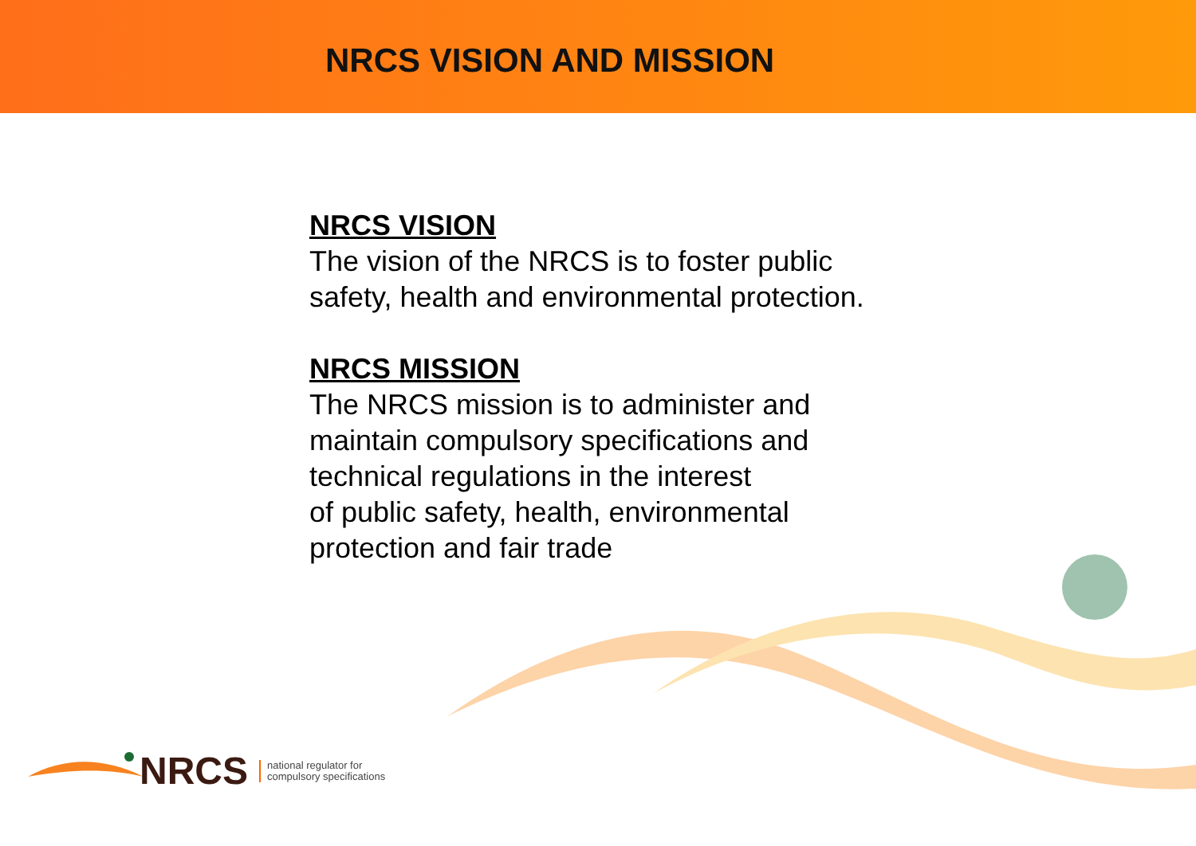NRCS VISION AND MISSION
NRCS VISION
The vision of the NRCS is to foster public
safety, health and environmental protection.
NRCS MISSION
The NRCS mission is to administer and
maintain compulsory specifications and
technical regulations in the interest
of public safety, health, environmental
protection and fair trade
NRCS national regulator for
compulsory specifications